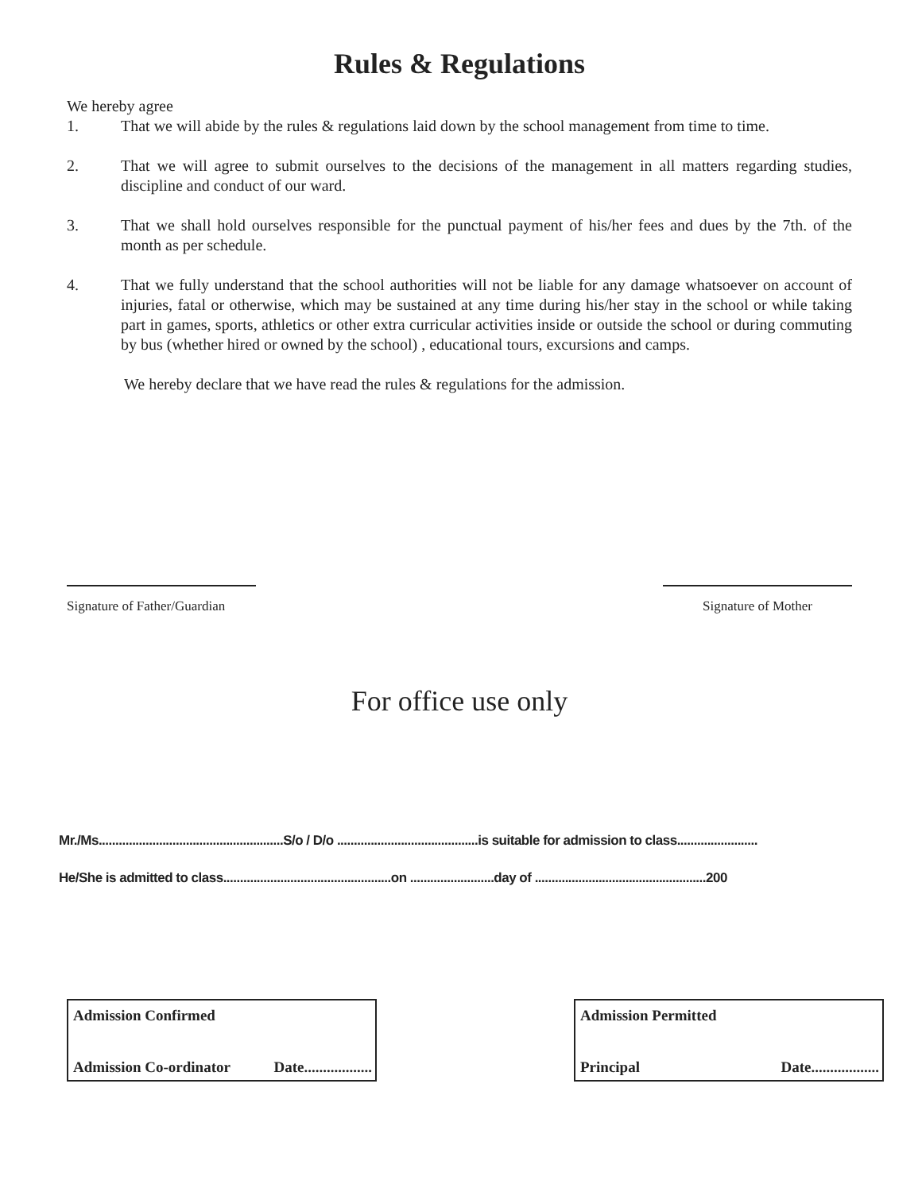Rules & Regulations
We hereby agree
1. That we will abide by the rules & regulations laid down by the school management from time to time.
2. That we will agree to submit ourselves to the decisions of the management in all matters regarding studies, discipline and conduct of our ward.
3. That we shall hold ourselves responsible for the punctual payment of his/her fees and dues by the 7th. of the month as per schedule.
4. That we fully understand that the school authorities will not be liable for any damage whatsoever on account of injuries, fatal or otherwise, which may be sustained at any time during his/her stay in the school or while taking part in games, sports, athletics or other extra curricular activities inside or outside the school or during commuting by bus (whether hired or owned by the school) , educational tours, excursions and camps.
We hereby declare that we have read the rules & regulations for the admission.
Signature of Father/Guardian
Signature of Mother
For office use only
Mr./Ms.......................................................S/o / D/o ..........................................is suitable for admission to class........................
He/She is admitted to class..................................................on .........................day of ...................................................200
Admission Confirmed
Admission Co-ordinator Date..................
Admission Permitted
Principal Date..................